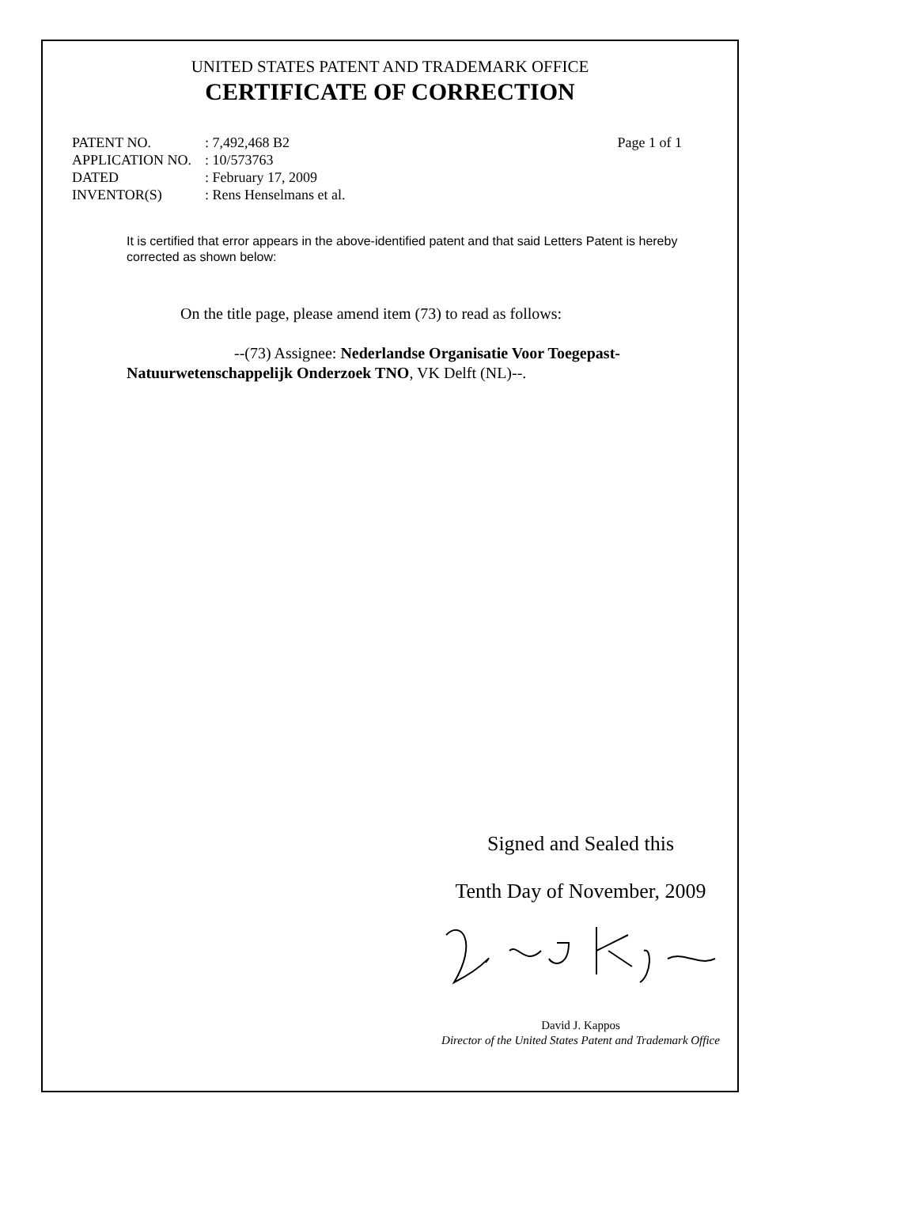UNITED STATES PATENT AND TRADEMARK OFFICE
CERTIFICATE OF CORRECTION
PATENT NO.: 7,492,468 B2
APPLICATION NO.: 10/573763
DATED: February 17, 2009
INVENTOR(S): Rens Henselmans et al.
Page 1 of 1
It is certified that error appears in the above-identified patent and that said Letters Patent is hereby corrected as shown below:
On the title page, please amend item (73) to read as follows:
--(73) Assignee: Nederlandse Organisatie Voor Toegepast-Natuurwetenschappelijk Onderzoek TNO, VK Delft (NL)--.
Signed and Sealed this
Tenth Day of November, 2009
David J. Kappos
Director of the United States Patent and Trademark Office